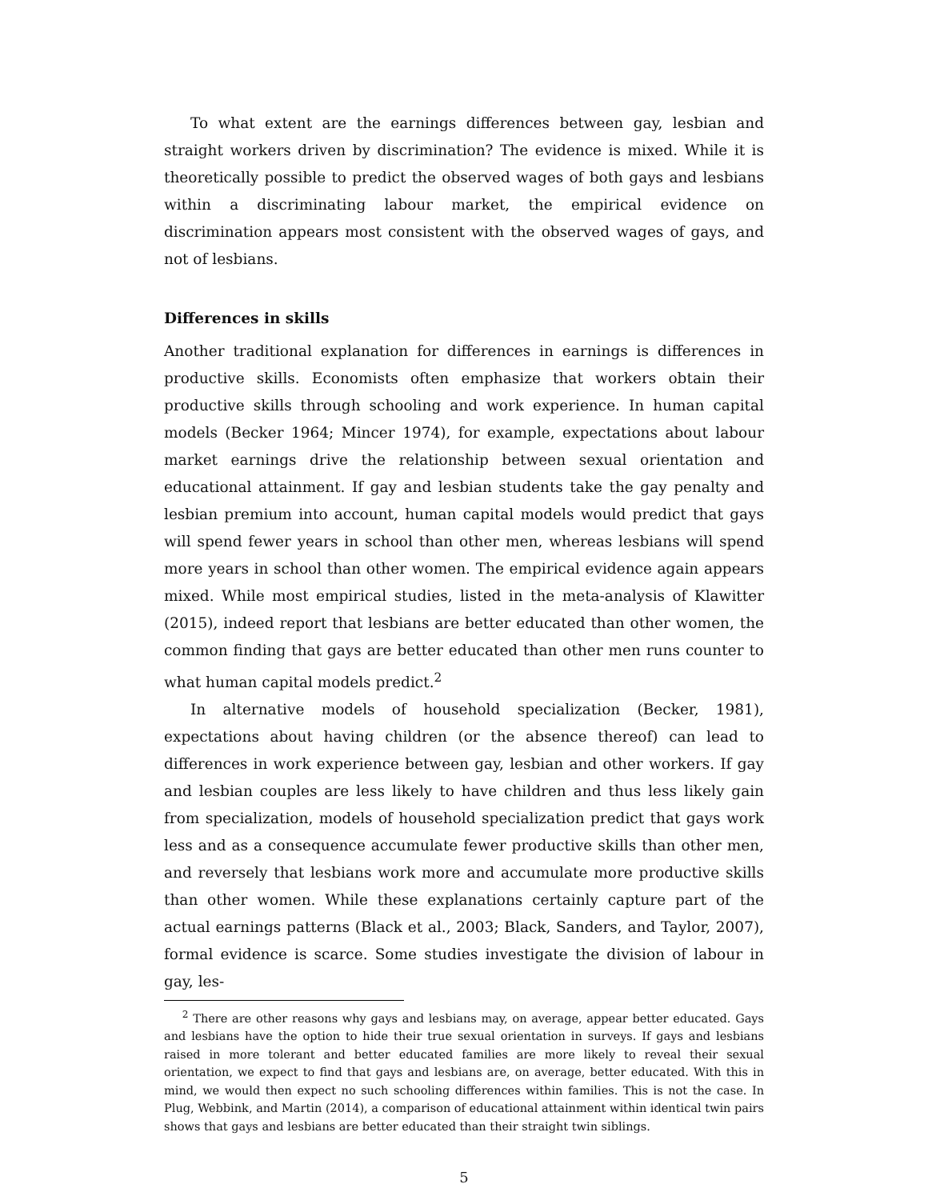To what extent are the earnings differences between gay, lesbian and straight workers driven by discrimination? The evidence is mixed. While it is theoretically possible to predict the observed wages of both gays and lesbians within a discriminating labour market, the empirical evidence on discrimination appears most consistent with the observed wages of gays, and not of lesbians.
Differences in skills
Another traditional explanation for differences in earnings is differences in productive skills. Economists often emphasize that workers obtain their productive skills through schooling and work experience. In human capital models (Becker 1964; Mincer 1974), for example, expectations about labour market earnings drive the relationship between sexual orientation and educational attainment. If gay and lesbian students take the gay penalty and lesbian premium into account, human capital models would predict that gays will spend fewer years in school than other men, whereas lesbians will spend more years in school than other women. The empirical evidence again appears mixed. While most empirical studies, listed in the meta-analysis of Klawitter (2015), indeed report that lesbians are better educated than other women, the common finding that gays are better educated than other men runs counter to what human capital models predict.<sup>2</sup>
In alternative models of household specialization (Becker, 1981), expectations about having children (or the absence thereof) can lead to differences in work experience between gay, lesbian and other workers. If gay and lesbian couples are less likely to have children and thus less likely gain from specialization, models of household specialization predict that gays work less and as a consequence accumulate fewer productive skills than other men, and reversely that lesbians work more and accumulate more productive skills than other women. While these explanations certainly capture part of the actual earnings patterns (Black et al., 2003; Black, Sanders, and Taylor, 2007), formal evidence is scarce. Some studies investigate the division of labour in gay, les-
<sup>2</sup> There are other reasons why gays and lesbians may, on average, appear better educated. Gays and lesbians have the option to hide their true sexual orientation in surveys. If gays and lesbians raised in more tolerant and better educated families are more likely to reveal their sexual orientation, we expect to find that gays and lesbians are, on average, better educated. With this in mind, we would then expect no such schooling differences within families. This is not the case. In Plug, Webbink, and Martin (2014), a comparison of educational attainment within identical twin pairs shows that gays and lesbians are better educated than their straight twin siblings.
5